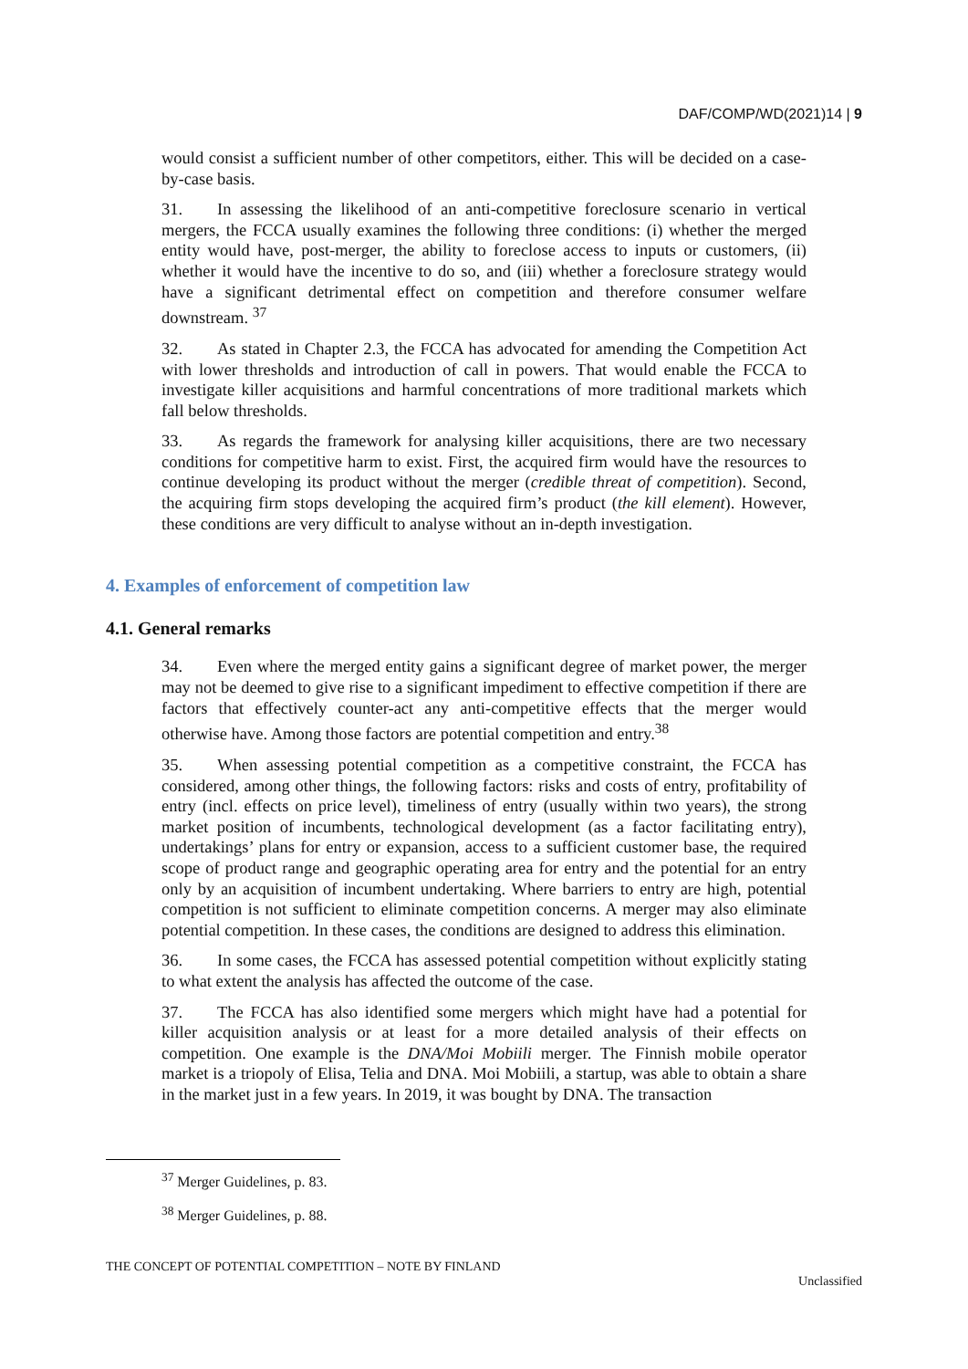DAF/COMP/WD(2021)14 | 9
would consist a sufficient number of other competitors, either. This will be decided on a case-by-case basis.
31. In assessing the likelihood of an anti-competitive foreclosure scenario in vertical mergers, the FCCA usually examines the following three conditions: (i) whether the merged entity would have, post-merger, the ability to foreclose access to inputs or customers, (ii) whether it would have the incentive to do so, and (iii) whether a foreclosure strategy would have a significant detrimental effect on competition and therefore consumer welfare downstream. <sup>37</sup>
32. As stated in Chapter 2.3, the FCCA has advocated for amending the Competition Act with lower thresholds and introduction of call in powers. That would enable the FCCA to investigate killer acquisitions and harmful concentrations of more traditional markets which fall below thresholds.
33. As regards the framework for analysing killer acquisitions, there are two necessary conditions for competitive harm to exist. First, the acquired firm would have the resources to continue developing its product without the merger (credible threat of competition). Second, the acquiring firm stops developing the acquired firm’s product (the kill element). However, these conditions are very difficult to analyse without an in-depth investigation.
4. Examples of enforcement of competition law
4.1. General remarks
34. Even where the merged entity gains a significant degree of market power, the merger may not be deemed to give rise to a significant impediment to effective competition if there are factors that effectively counter-act any anti-competitive effects that the merger would otherwise have. Among those factors are potential competition and entry.<sup>38</sup>
35. When assessing potential competition as a competitive constraint, the FCCA has considered, among other things, the following factors: risks and costs of entry, profitability of entry (incl. effects on price level), timeliness of entry (usually within two years), the strong market position of incumbents, technological development (as a factor facilitating entry), undertakings’ plans for entry or expansion, access to a sufficient customer base, the required scope of product range and geographic operating area for entry and the potential for an entry only by an acquisition of incumbent undertaking. Where barriers to entry are high, potential competition is not sufficient to eliminate competition concerns. A merger may also eliminate potential competition. In these cases, the conditions are designed to address this elimination.
36. In some cases, the FCCA has assessed potential competition without explicitly stating to what extent the analysis has affected the outcome of the case.
37. The FCCA has also identified some mergers which might have had a potential for killer acquisition analysis or at least for a more detailed analysis of their effects on competition. One example is the DNA/Moi Mobiili merger. The Finnish mobile operator market is a triopoly of Elisa, Telia and DNA. Moi Mobiili, a startup, was able to obtain a share in the market just in a few years. In 2019, it was bought by DNA. The transaction
<sup>37</sup> Merger Guidelines, p. 83.
<sup>38</sup> Merger Guidelines, p. 88.
THE CONCEPT OF POTENTIAL COMPETITION – NOTE BY FINLAND
Unclassified